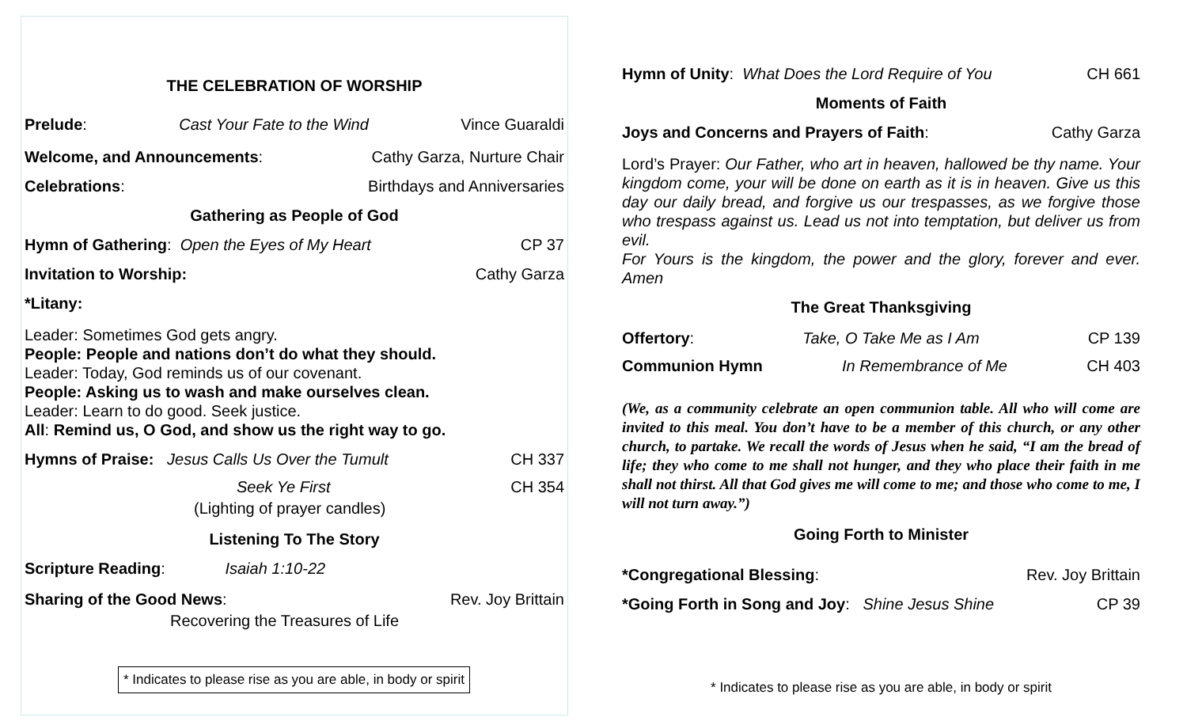THE CELEBRATION OF WORSHIP
Prelude: Cast Your Fate to the Wind Vince Guaraldi
Welcome, and Announcements: Cathy Garza, Nurture Chair
Celebrations: Birthdays and Anniversaries
Gathering as People of God
Hymn of Gathering: Open the Eyes of My Heart CP 37
Invitation to Worship: Cathy Garza
*Litany:
Leader: Sometimes God gets angry.
People: People and nations don’t do what they should.
Leader: Today, God reminds us of our covenant.
People: Asking us to wash and make ourselves clean.
Leader: Learn to do good. Seek justice.
All: Remind us, O God, and show us the right way to go.
Hymns of Praise: Jesus Calls Us Over the Tumult CH 337
Seek Ye First CH 354
(Lighting of prayer candles)
Listening To The Story
Scripture Reading: Isaiah 1:10-22
Sharing of the Good News: Rev. Joy Brittain
Recovering the Treasures of Life
* Indicates to please rise as you are able, in body or spirit
Hymn of Unity: What Does the Lord Require of You CH 661
Moments of Faith
Joys and Concerns and Prayers of Faith: Cathy Garza
Lord’s Prayer: Our Father, who art in heaven, hallowed be thy name. Your kingdom come, your will be done on earth as it is in heaven. Give us this day our daily bread, and forgive us our trespasses, as we forgive those who trespass against us. Lead us not into temptation, but deliver us from evil.
For Yours is the kingdom, the power and the glory, forever and ever. Amen
The Great Thanksgiving
Offertory: Take, O Take Me as I Am CP 139
Communion Hymn In Remembrance of Me CH 403
(We, as a community celebrate an open communion table. All who will come are invited to this meal. You don’t have to be a member of this church, or any other church, to partake. We recall the words of Jesus when he said, “I am the bread of life; they who come to me shall not hunger, and they who place their faith in me shall not thirst. All that God gives me will come to me; and those who come to me, I will not turn away.”)
Going Forth to Minister
*Congregational Blessing: Rev. Joy Brittain
*Going Forth in Song and Joy: Shine Jesus Shine CP 39
* Indicates to please rise as you are able, in body or spirit